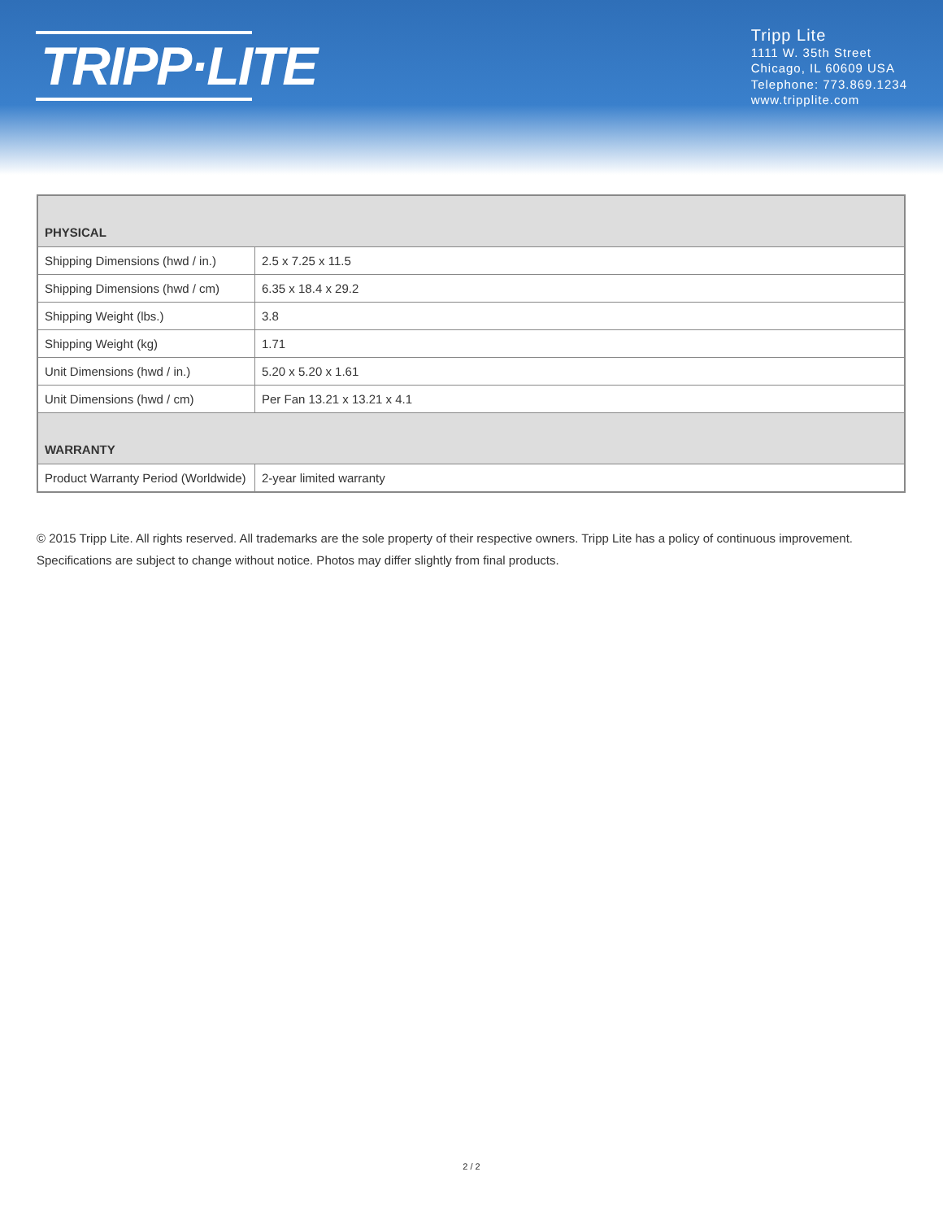TRIPP·LITE
Tripp Lite
1111 W. 35th Street
Chicago, IL 60609 USA
Telephone: 773.869.1234
www.tripplite.com
| PHYSICAL | |
| --- | --- |
| Shipping Dimensions (hwd / in.) | 2.5 x 7.25 x 11.5 |
| Shipping Dimensions (hwd / cm) | 6.35 x 18.4 x 29.2 |
| Shipping Weight (lbs.) | 3.8 |
| Shipping Weight (kg) | 1.71 |
| Unit Dimensions (hwd / in.) | 5.20 x 5.20 x 1.61 |
| Unit Dimensions (hwd / cm) | Per Fan 13.21 x 13.21 x 4.1 |
| WARRANTY | |
| Product Warranty Period (Worldwide) | 2-year limited warranty |
© 2015 Tripp Lite. All rights reserved. All trademarks are the sole property of their respective owners. Tripp Lite has a policy of continuous improvement. Specifications are subject to change without notice. Photos may differ slightly from final products.
2 / 2